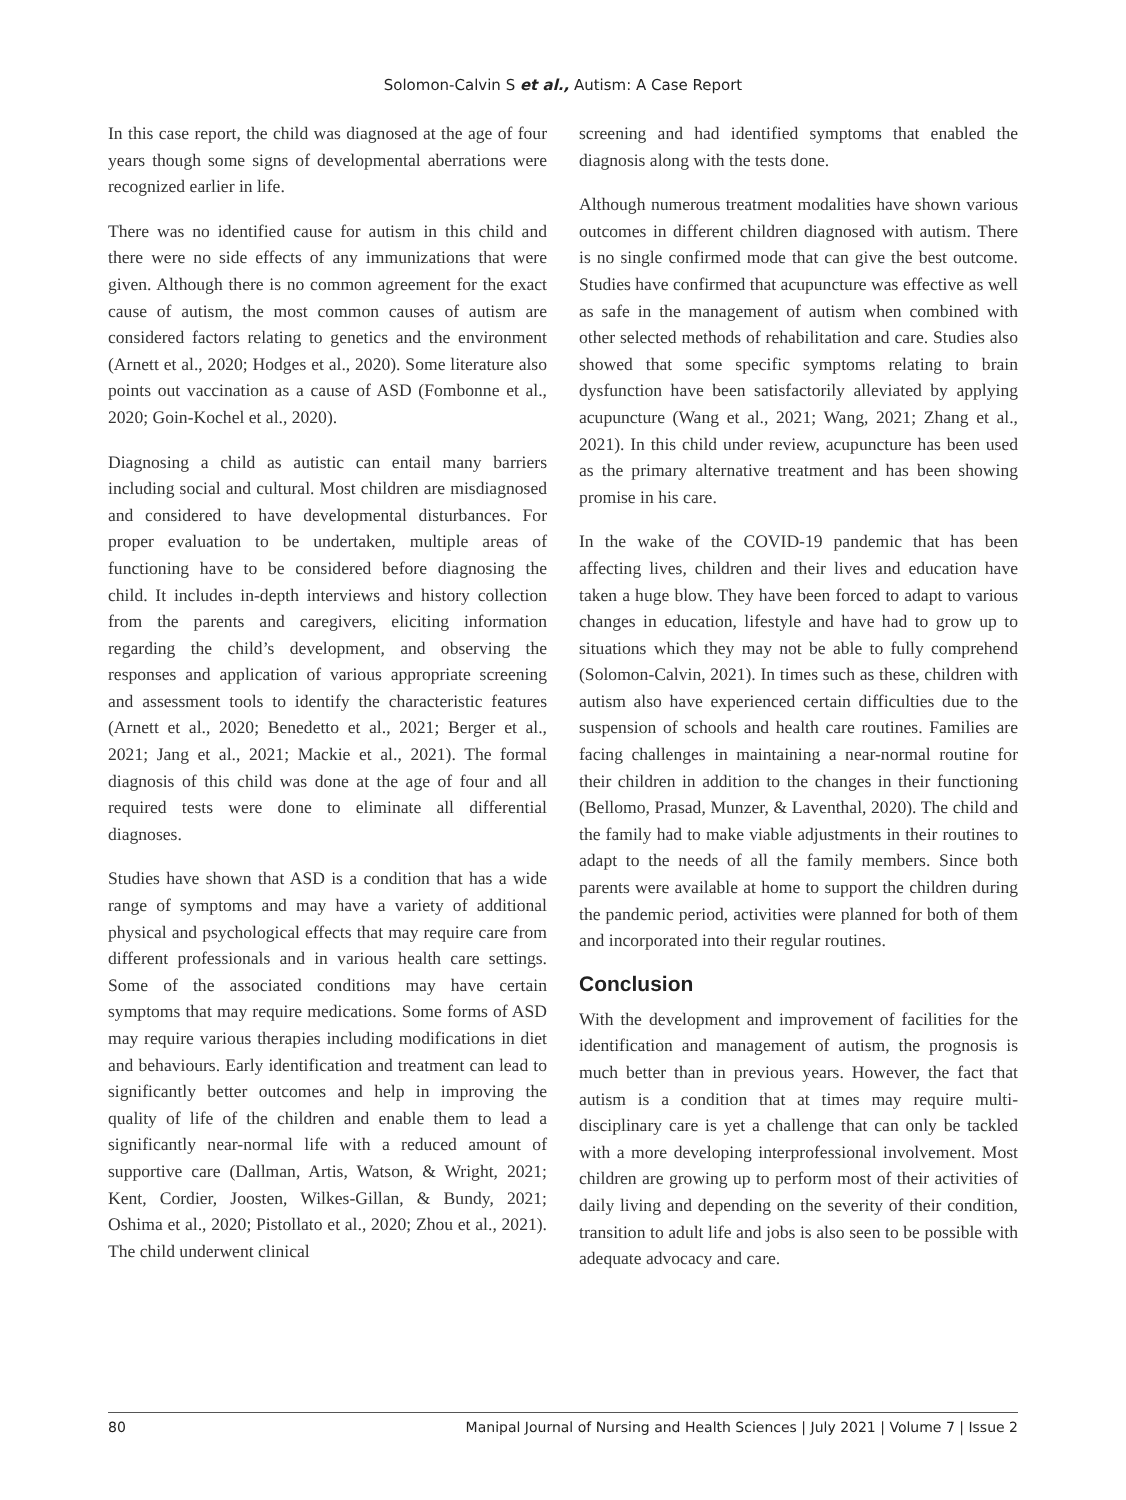Solomon-Calvin S et al., Autism: A Case Report
In this case report, the child was diagnosed at the age of four years though some signs of developmental aberrations were recognized earlier in life.
There was no identified cause for autism in this child and there were no side effects of any immunizations that were given. Although there is no common agreement for the exact cause of autism, the most common causes of autism are considered factors relating to genetics and the environment (Arnett et al., 2020; Hodges et al., 2020). Some literature also points out vaccination as a cause of ASD (Fombonne et al., 2020; Goin-Kochel et al., 2020).
Diagnosing a child as autistic can entail many barriers including social and cultural. Most children are misdiagnosed and considered to have developmental disturbances. For proper evaluation to be undertaken, multiple areas of functioning have to be considered before diagnosing the child. It includes in-depth interviews and history collection from the parents and caregivers, eliciting information regarding the child’s development, and observing the responses and application of various appropriate screening and assessment tools to identify the characteristic features (Arnett et al., 2020; Benedetto et al., 2021; Berger et al., 2021; Jang et al., 2021; Mackie et al., 2021). The formal diagnosis of this child was done at the age of four and all required tests were done to eliminate all differential diagnoses.
Studies have shown that ASD is a condition that has a wide range of symptoms and may have a variety of additional physical and psychological effects that may require care from different professionals and in various health care settings. Some of the associated conditions may have certain symptoms that may require medications. Some forms of ASD may require various therapies including modifications in diet and behaviours. Early identification and treatment can lead to significantly better outcomes and help in improving the quality of life of the children and enable them to lead a significantly near-normal life with a reduced amount of supportive care (Dallman, Artis, Watson, & Wright, 2021; Kent, Cordier, Joosten, Wilkes-Gillan, & Bundy, 2021; Oshima et al., 2020; Pistollato et al., 2020; Zhou et al., 2021). The child underwent clinical
screening and had identified symptoms that enabled the diagnosis along with the tests done.
Although numerous treatment modalities have shown various outcomes in different children diagnosed with autism. There is no single confirmed mode that can give the best outcome. Studies have confirmed that acupuncture was effective as well as safe in the management of autism when combined with other selected methods of rehabilitation and care. Studies also showed that some specific symptoms relating to brain dysfunction have been satisfactorily alleviated by applying acupuncture (Wang et al., 2021; Wang, 2021; Zhang et al., 2021). In this child under review, acupuncture has been used as the primary alternative treatment and has been showing promise in his care.
In the wake of the COVID-19 pandemic that has been affecting lives, children and their lives and education have taken a huge blow. They have been forced to adapt to various changes in education, lifestyle and have had to grow up to situations which they may not be able to fully comprehend (Solomon-Calvin, 2021). In times such as these, children with autism also have experienced certain difficulties due to the suspension of schools and health care routines. Families are facing challenges in maintaining a near-normal routine for their children in addition to the changes in their functioning (Bellomo, Prasad, Munzer, & Laventhal, 2020). The child and the family had to make viable adjustments in their routines to adapt to the needs of all the family members. Since both parents were available at home to support the children during the pandemic period, activities were planned for both of them and incorporated into their regular routines.
Conclusion
With the development and improvement of facilities for the identification and management of autism, the prognosis is much better than in previous years. However, the fact that autism is a condition that at times may require multi-disciplinary care is yet a challenge that can only be tackled with a more developing interprofessional involvement. Most children are growing up to perform most of their activities of daily living and depending on the severity of their condition, transition to adult life and jobs is also seen to be possible with adequate advocacy and care.
80 Manipal Journal of Nursing and Health Sciences | July 2021 | Volume 7 | Issue 2